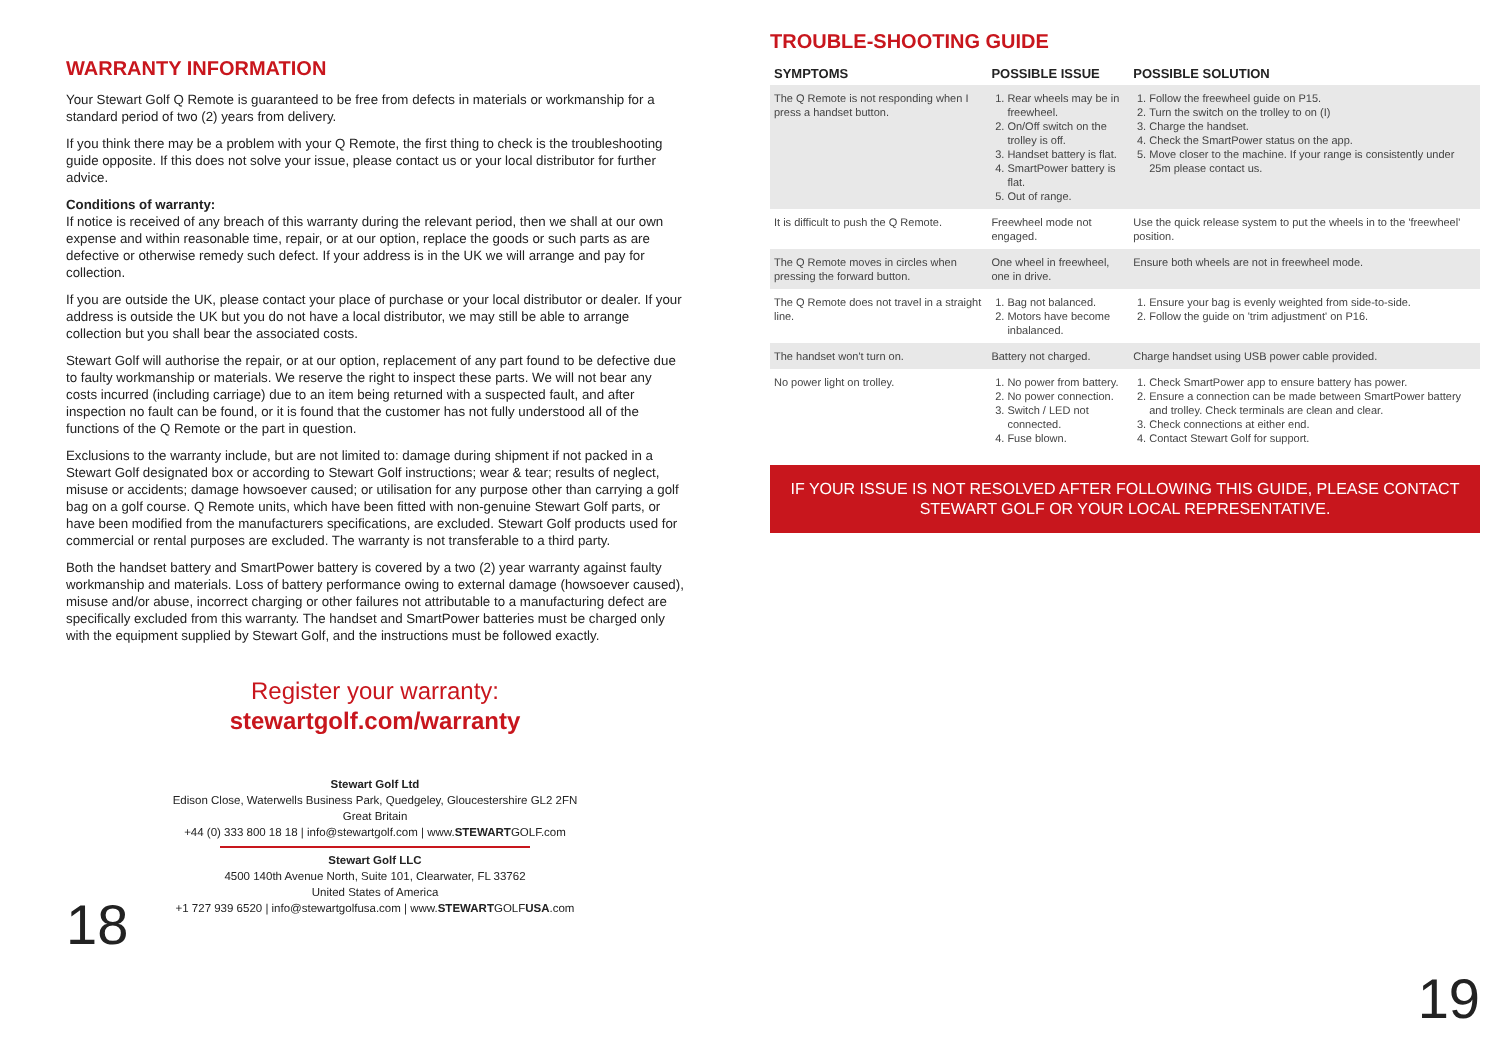WARRANTY INFORMATION
Your Stewart Golf Q Remote is guaranteed to be free from defects in materials or workmanship for a standard period of two (2) years from delivery.
If you think there may be a problem with your Q Remote, the first thing to check is the troubleshooting guide opposite. If this does not solve your issue, please contact us or your local distributor for further advice.
Conditions of warranty:
If notice is received of any breach of this warranty during the relevant period, then we shall at our own expense and within reasonable time, repair, or at our option, replace the goods or such parts as are defective or otherwise remedy such defect. If your address is in the UK we will arrange and pay for collection.
If you are outside the UK, please contact your place of purchase or your local distributor or dealer. If your address is outside the UK but you do not have a local distributor, we may still be able to arrange collection but you shall bear the associated costs.
Stewart Golf will authorise the repair, or at our option, replacement of any part found to be defective due to faulty workmanship or materials. We reserve the right to inspect these parts. We will not bear any costs incurred (including carriage) due to an item being returned with a suspected fault, and after inspection no fault can be found, or it is found that the customer has not fully understood all of the functions of the Q Remote or the part in question.
Exclusions to the warranty include, but are not limited to: damage during shipment if not packed in a Stewart Golf designated box or according to Stewart Golf instructions; wear & tear; results of neglect, misuse or accidents; damage howsoever caused; or utilisation for any purpose other than carrying a golf bag on a golf course. Q Remote units, which have been fitted with non-genuine Stewart Golf parts, or have been modified from the manufacturers specifications, are excluded. Stewart Golf products used for commercial or rental purposes are excluded. The warranty is not transferable to a third party.
Both the handset battery and SmartPower battery is covered by a two (2) year warranty against faulty workmanship and materials. Loss of battery performance owing to external damage (howsoever caused), misuse and/or abuse, incorrect charging or other failures not attributable to a manufacturing defect are specifically excluded from this warranty. The handset and SmartPower batteries must be charged only with the equipment supplied by Stewart Golf, and the instructions must be followed exactly.
Register your warranty:
stewartgolf.com/warranty
Stewart Golf Ltd
Edison Close, Waterwells Business Park, Quedgeley, Gloucestershire GL2 2FN
Great Britain
+44 (0) 333 800 18 18 | info@stewartgolf.com | www.STEWARTGOLF.com
Stewart Golf LLC
4500 140th Avenue North, Suite 101, Clearwater, FL 33762
United States of America
+1 727 939 6520 | info@stewartgolfusa.com | www.STEWARTGOLFUSA.com
18
TROUBLE-SHOOTING GUIDE
| SYMPTOMS | POSSIBLE ISSUE | POSSIBLE SOLUTION |
| --- | --- | --- |
| The Q Remote is not responding when I press a handset button. | 1. Rear wheels may be in freewheel. 2. On/Off switch on the trolley is off. 3. Handset battery is flat. 4. SmartPower battery is flat. 5. Out of range. | 1. Follow the freewheel guide on P15. 2. Turn the switch on the trolley to on (I) 3. Charge the handset. 4. Check the SmartPower status on the app. 5. Move closer to the machine. If your range is consistently under 25m please contact us. |
| It is difficult to push the Q Remote. | Freewheel mode not engaged. | Use the quick release system to put the wheels in to the 'freewheel' position. |
| The Q Remote moves in circles when pressing the forward button. | One wheel in freewheel, one in drive. | Ensure both wheels are not in freewheel mode. |
| The Q Remote does not travel in a straight line. | 1. Bag not balanced. 2. Motors have become inbalanced. | 1. Ensure your bag is evenly weighted from side-to-side. 2. Follow the guide on 'trim adjustment' on P16. |
| The handset won't turn on. | Battery not charged. | Charge handset using USB power cable provided. |
| No power light on trolley. | 1. No power from battery. 2. No power connection. 3. Switch / LED not connected. 4. Fuse blown. | 1. Check SmartPower app to ensure battery has power. 2. Ensure a connection can be made between SmartPower battery and trolley. Check terminals are clean and clear. 3. Check connections at either end. 4. Contact Stewart Golf for support. |
IF YOUR ISSUE IS NOT RESOLVED AFTER FOLLOWING THIS GUIDE, PLEASE CONTACT STEWART GOLF OR YOUR LOCAL REPRESENTATIVE.
19